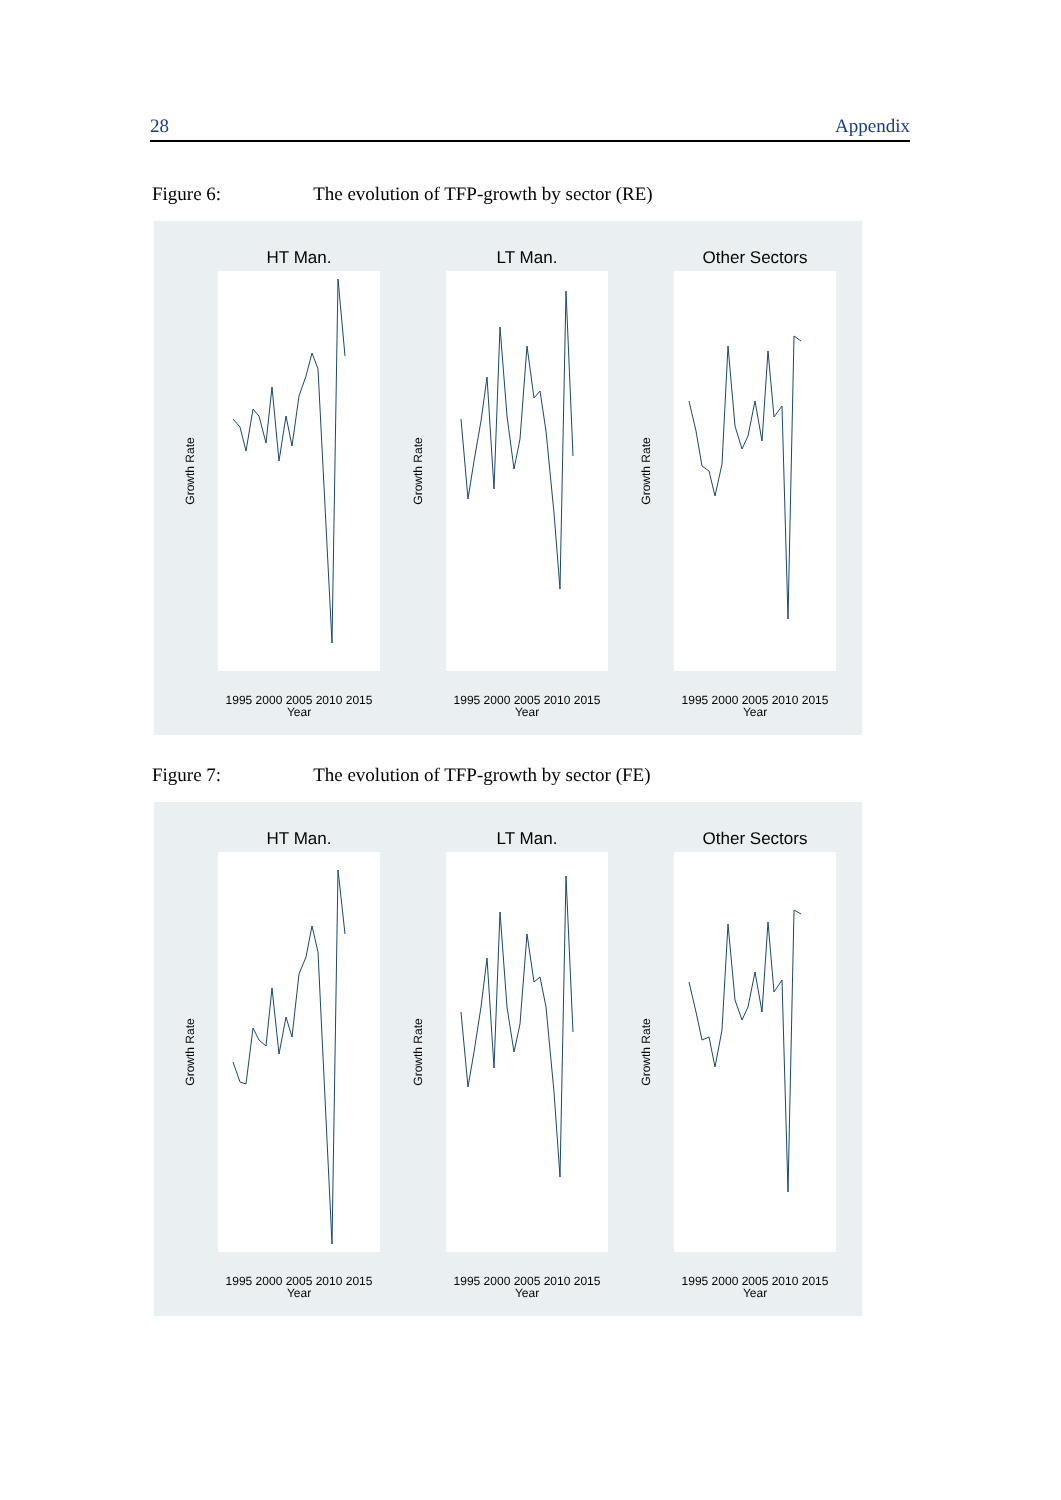28 Appendix
Figure 6: The evolution of TFP-growth by sector (RE)
HT Man.
Growth Rate
1995 2000 2005 2010 2015
Year
LT Man.
Growth Rate
1995 2000 2005 2010 2015
Year
Other Sectors
Growth Rate
1995 2000 2005 2010 2015
Year
Figure 7: The evolution of TFP-growth by sector (FE)
HT Man.
Growth Rate
1995 2000 2005 2010 2015
Year
LT Man.
Growth Rate
1995 2000 2005 2010 2015
Year
Other Sectors
Growth Rate
1995 2000 2005 2010 2015
Year